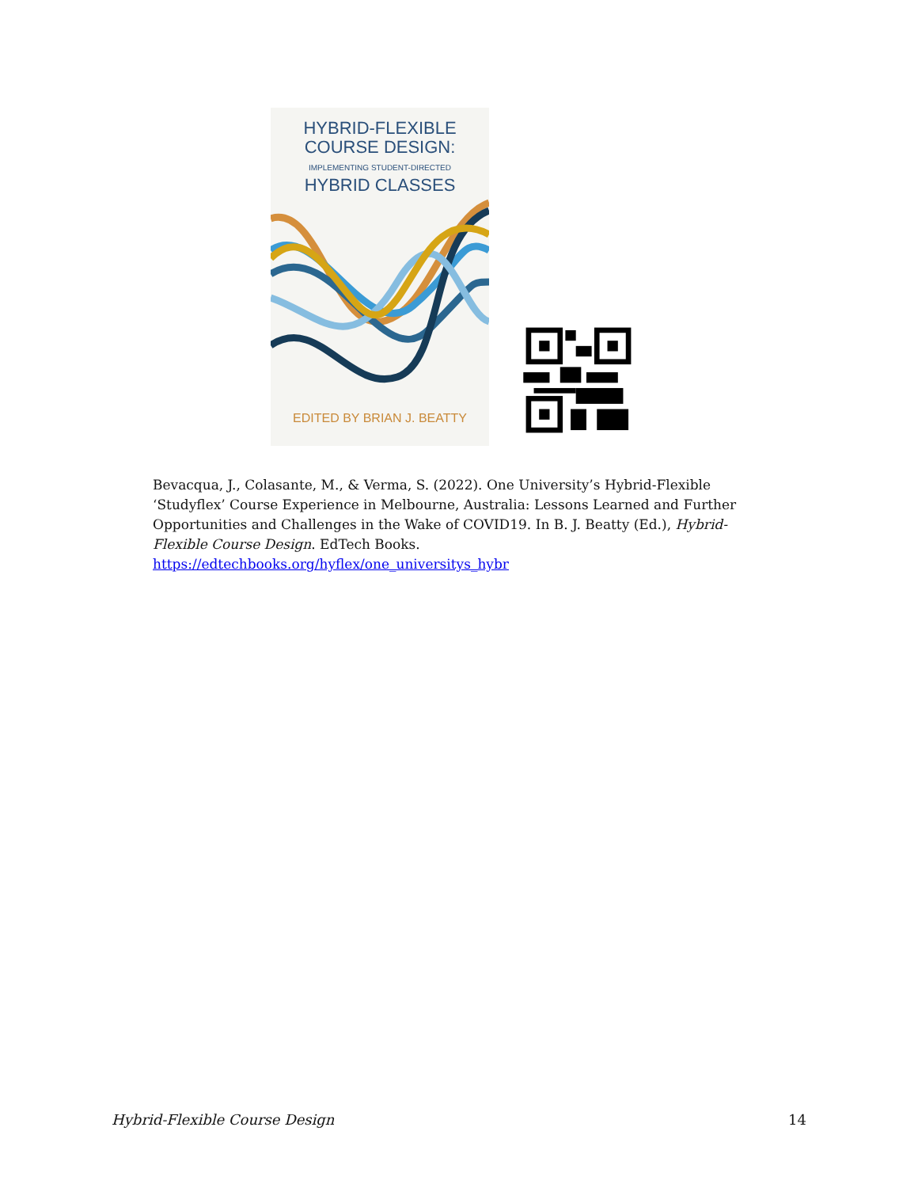HYBRID-FLEXIBLE
COURSE DESIGN:
IMPLEMENTING STUDENT-DIRECTED
HYBRID CLASSES
EDITED BY BRIAN J. BEATTY
Bevacqua, J., Colasante, M., & Verma, S. (2022). One University’s Hybrid-Flexible ‘Studyflex’ Course Experience in Melbourne, Australia: Lessons Learned and Further Opportunities and Challenges in the Wake of COVID19. In B. J. Beatty (Ed.), Hybrid-Flexible Course Design. EdTech Books.
https://edtechbooks.org/hyflex/one_universitys_hybr
Hybrid-Flexible Course Design 14